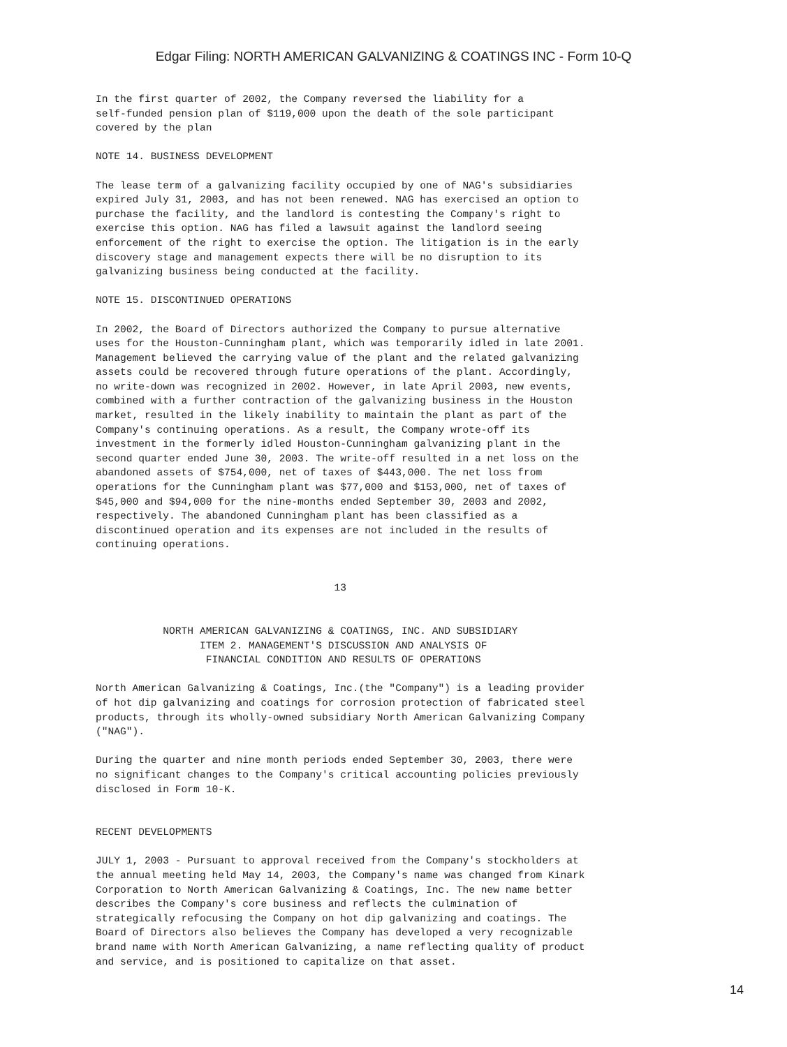Edgar Filing: NORTH AMERICAN GALVANIZING & COATINGS INC - Form 10-Q
In the first quarter of 2002, the Company reversed the liability for a
self-funded pension plan of $119,000 upon the death of the sole participant
covered by the plan

NOTE 14. BUSINESS DEVELOPMENT

The lease term of a galvanizing facility occupied by one of NAG's subsidiaries
expired July 31, 2003, and has not been renewed. NAG has exercised an option to
purchase the facility, and the landlord is contesting the Company's right to
exercise this option. NAG has filed a lawsuit against the landlord seeing
enforcement of the right to exercise the option. The litigation is in the early
discovery stage and management expects there will be no disruption to its
galvanizing business being conducted at the facility.

NOTE 15. DISCONTINUED OPERATIONS

In 2002, the Board of Directors authorized the Company to pursue alternative
uses for the Houston-Cunningham plant, which was temporarily idled in late 2001.
Management believed the carrying value of the plant and the related galvanizing
assets could be recovered through future operations of the plant. Accordingly,
no write-down was recognized in 2002. However, in late April 2003, new events,
combined with a further contraction of the galvanizing business in the Houston
market, resulted in the likely inability to maintain the plant as part of the
Company's continuing operations. As a result, the Company wrote-off its
investment in the formerly idled Houston-Cunningham galvanizing plant in the
second quarter ended June 30, 2003. The write-off resulted in a net loss on the
abandoned assets of $754,000, net of taxes of $443,000. The net loss from
operations for the Cunningham plant was $77,000 and $153,000, net of taxes of
$45,000 and $94,000 for the nine-months ended September 30, 2003 and 2002,
respectively. The abandoned Cunningham plant has been classified as a
discontinued operation and its expenses are not included in the results of
continuing operations.


                                       13


           NORTH AMERICAN GALVANIZING & COATINGS, INC. AND SUBSIDIARY
                 ITEM 2. MANAGEMENT'S DISCUSSION AND ANALYSIS OF
                  FINANCIAL CONDITION AND RESULTS OF OPERATIONS

North American Galvanizing & Coatings, Inc.(the "Company") is a leading provider
of hot dip galvanizing and coatings for corrosion protection of fabricated steel
products, through its wholly-owned subsidiary North American Galvanizing Company
("NAG").

During the quarter and nine month periods ended September 30, 2003, there were
no significant changes to the Company's critical accounting policies previously
disclosed in Form 10-K.


RECENT DEVELOPMENTS

JULY 1, 2003 - Pursuant to approval received from the Company's stockholders at
the annual meeting held May 14, 2003, the Company's name was changed from Kinark
Corporation to North American Galvanizing & Coatings, Inc. The new name better
describes the Company's core business and reflects the culmination of
strategically refocusing the Company on hot dip galvanizing and coatings. The
Board of Directors also believes the Company has developed a very recognizable
brand name with North American Galvanizing, a name reflecting quality of product
and service, and is positioned to capitalize on that asset.
14